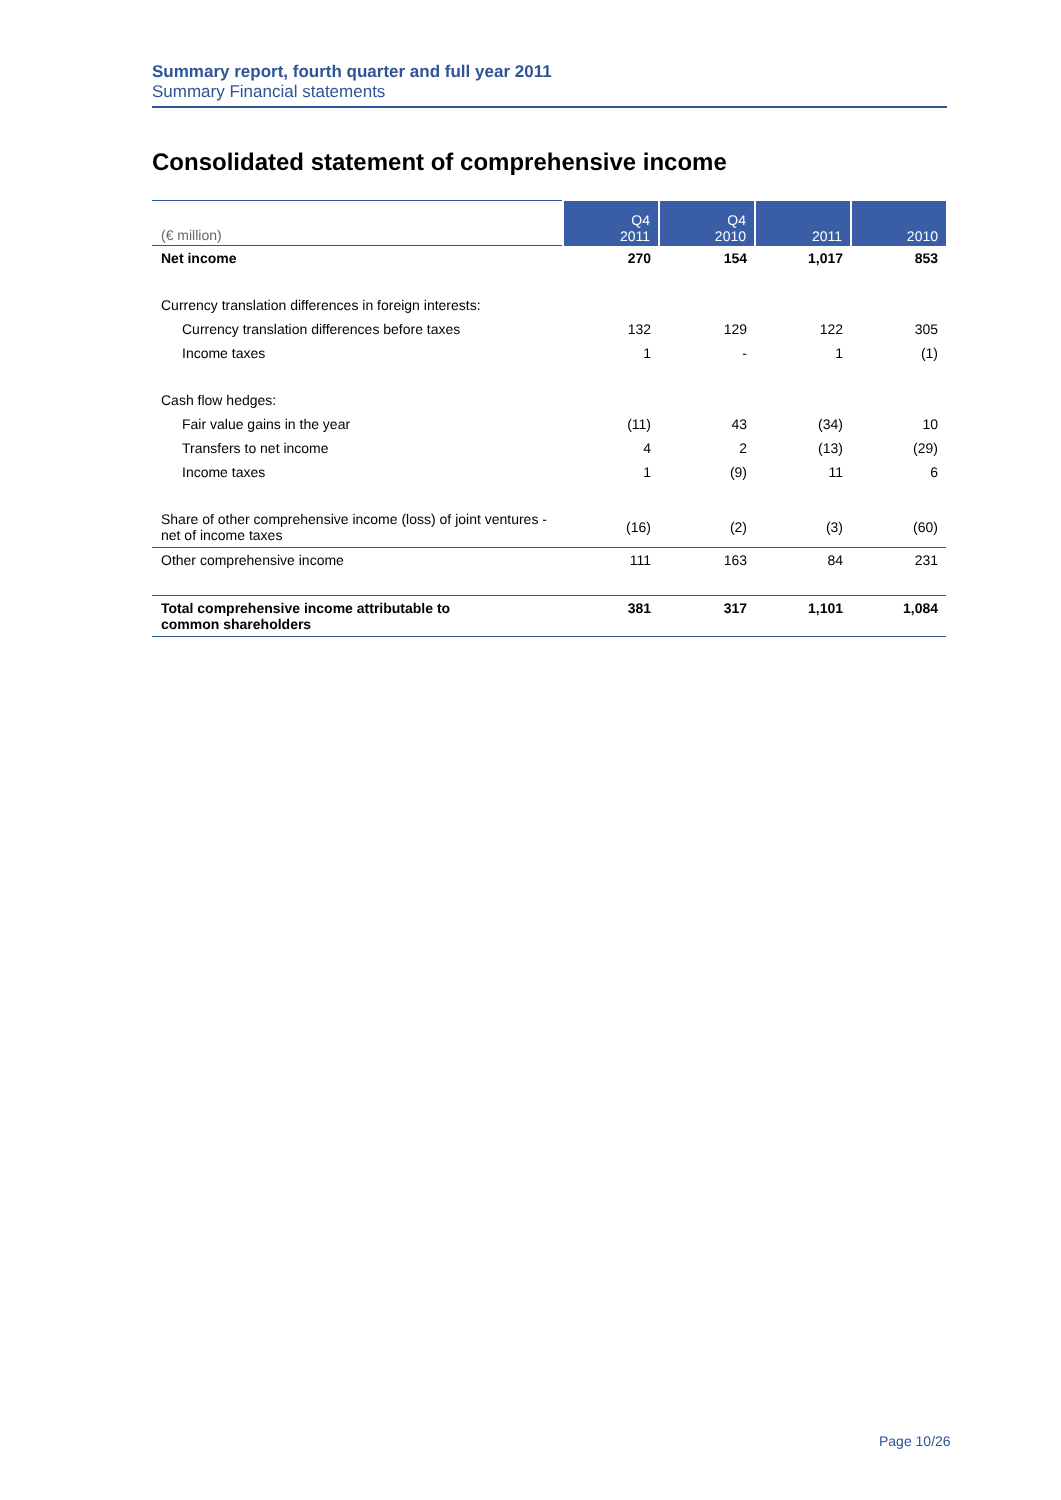Summary report, fourth quarter and full year 2011
Summary Financial statements
Consolidated statement of comprehensive income
| (€ million) | Q4 2011 | Q4 2010 | 2011 | 2010 |
| --- | --- | --- | --- | --- |
| Net income | 270 | 154 | 1,017 | 853 |
| Currency translation differences in foreign interests: | | | | |
| Currency translation differences before taxes | 132 | 129 | 122 | 305 |
| Income taxes | 1 | - | 1 | (1) |
| Cash flow hedges: | | | | |
| Fair value gains in the year | (11) | 43 | (34) | 10 |
| Transfers to net income | 4 | 2 | (13) | (29) |
| Income taxes | 1 | (9) | 11 | 6 |
| Share of other comprehensive income (loss) of joint ventures - net of income taxes | (16) | (2) | (3) | (60) |
| Other comprehensive income | 111 | 163 | 84 | 231 |
| Total comprehensive income attributable to common shareholders | 381 | 317 | 1,101 | 1,084 |
Page 10/26